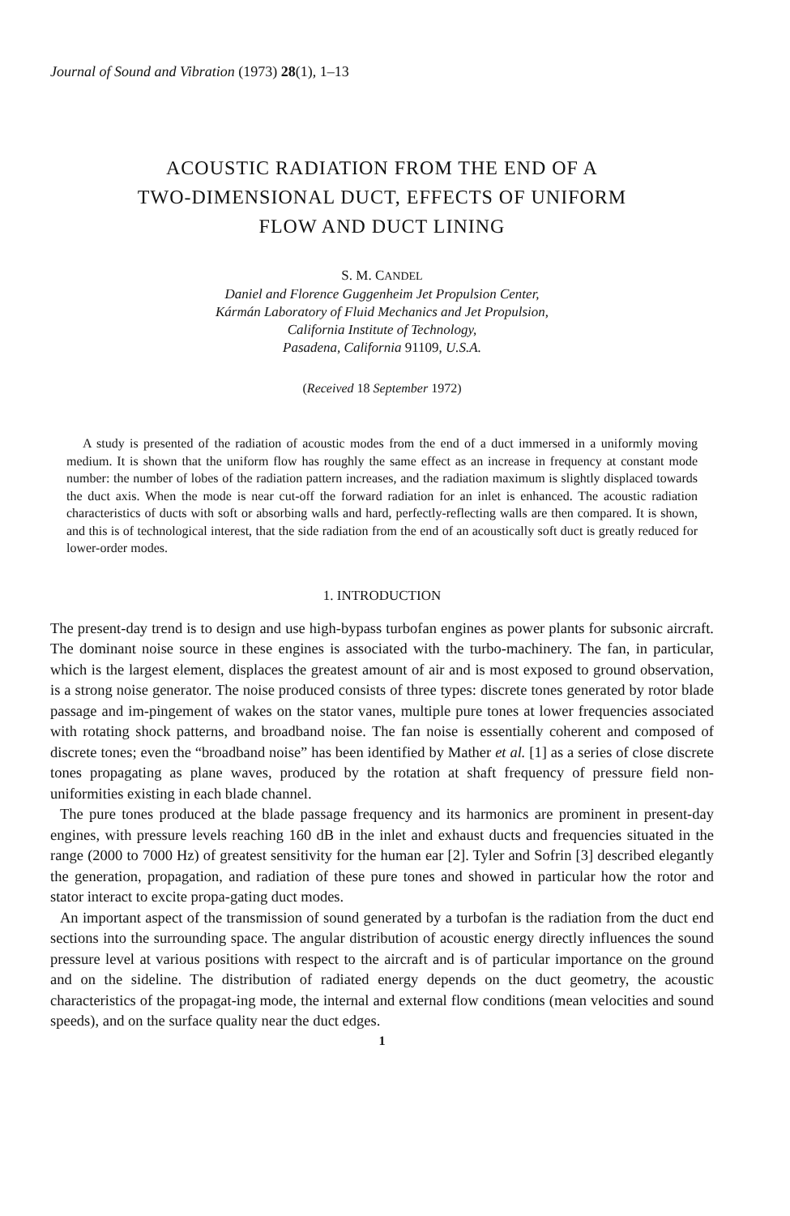Journal of Sound and Vibration (1973) 28(1), 1–13
ACOUSTIC RADIATION FROM THE END OF A
TWO-DIMENSIONAL DUCT, EFFECTS OF UNIFORM
FLOW AND DUCT LINING
S. M. CANDEL
Daniel and Florence Guggenheim Jet Propulsion Center,
Kármán Laboratory of Fluid Mechanics and Jet Propulsion,
California Institute of Technology,
Pasadena, California 91109, U.S.A.
(Received 18 September 1972)
A study is presented of the radiation of acoustic modes from the end of a duct immersed in a uniformly moving medium. It is shown that the uniform flow has roughly the same effect as an increase in frequency at constant mode number: the number of lobes of the radiation pattern increases, and the radiation maximum is slightly displaced towards the duct axis. When the mode is near cut-off the forward radiation for an inlet is enhanced. The acoustic radiation characteristics of ducts with soft or absorbing walls and hard, perfectly-reflecting walls are then compared. It is shown, and this is of technological interest, that the side radiation from the end of an acoustically soft duct is greatly reduced for lower-order modes.
1. INTRODUCTION
The present-day trend is to design and use high-bypass turbofan engines as power plants for subsonic aircraft. The dominant noise source in these engines is associated with the turbo-machinery. The fan, in particular, which is the largest element, displaces the greatest amount of air and is most exposed to ground observation, is a strong noise generator. The noise produced consists of three types: discrete tones generated by rotor blade passage and im-pingement of wakes on the stator vanes, multiple pure tones at lower frequencies associated with rotating shock patterns, and broadband noise. The fan noise is essentially coherent and composed of discrete tones; even the “broadband noise” has been identified by Mather et al. [1] as a series of close discrete tones propagating as plane waves, produced by the rotation at shaft frequency of pressure field non-uniformities existing in each blade channel.
The pure tones produced at the blade passage frequency and its harmonics are prominent in present-day engines, with pressure levels reaching 160 dB in the inlet and exhaust ducts and frequencies situated in the range (2000 to 7000 Hz) of greatest sensitivity for the human ear [2]. Tyler and Sofrin [3] described elegantly the generation, propagation, and radiation of these pure tones and showed in particular how the rotor and stator interact to excite propa-gating duct modes.
An important aspect of the transmission of sound generated by a turbofan is the radiation from the duct end sections into the surrounding space. The angular distribution of acoustic energy directly influences the sound pressure level at various positions with respect to the aircraft and is of particular importance on the ground and on the sideline. The distribution of radiated energy depends on the duct geometry, the acoustic characteristics of the propagat-ing mode, the internal and external flow conditions (mean velocities and sound speeds), and on the surface quality near the duct edges.
1